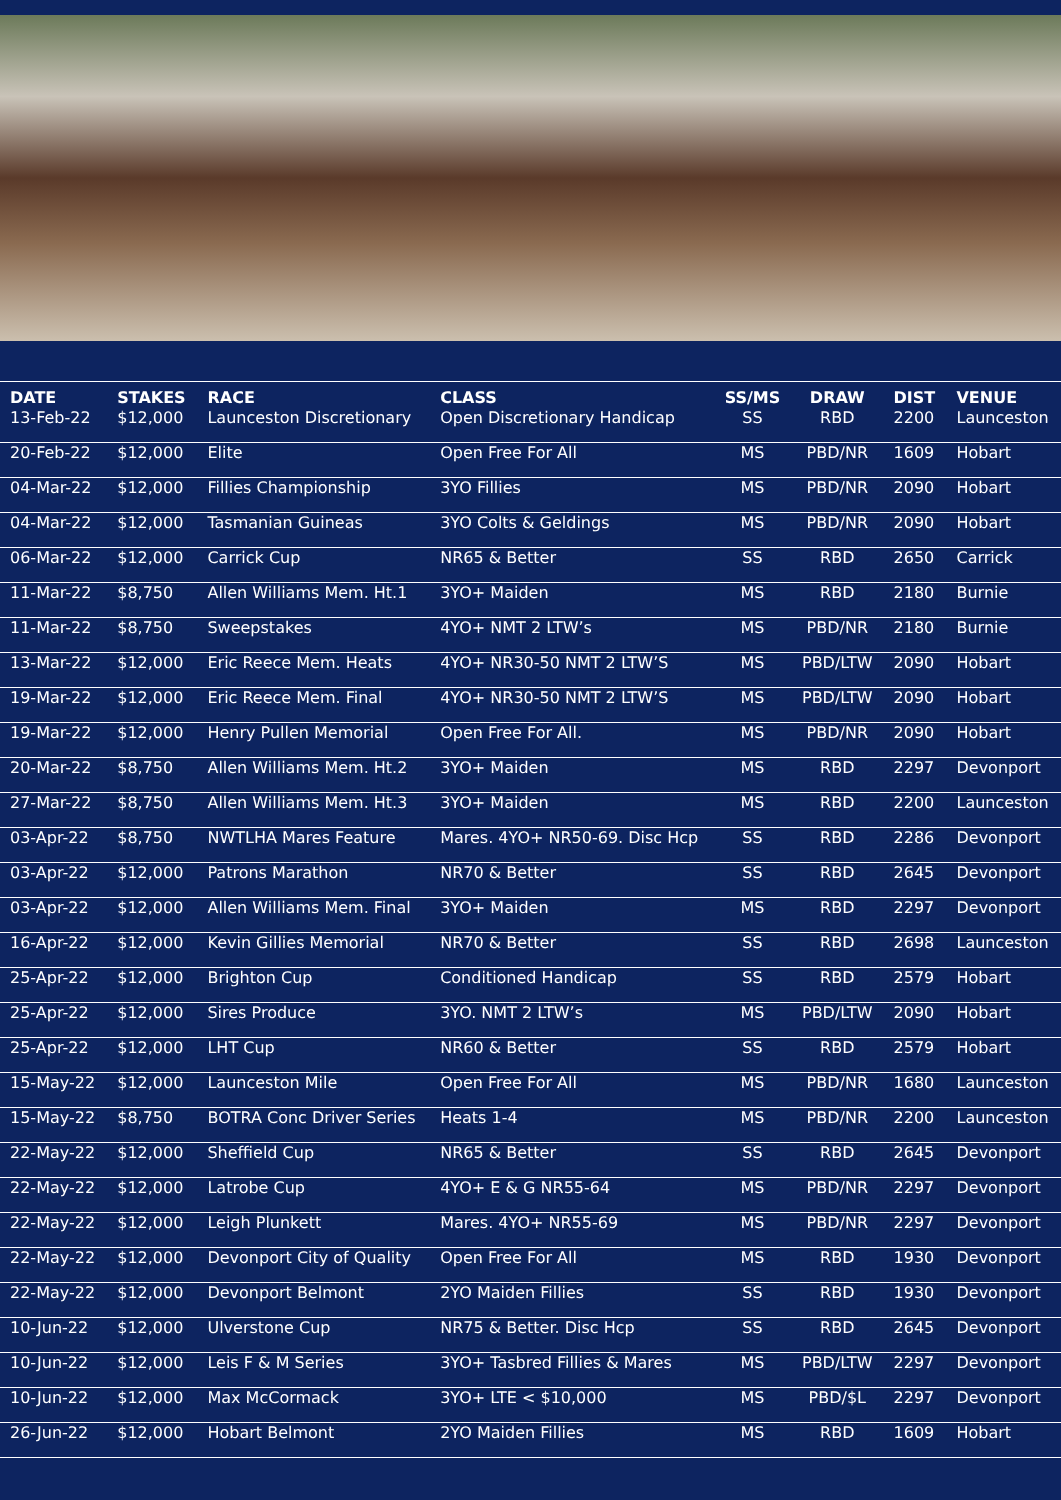| DATE | STAKES | RACE | CLASS | SS/MS | DRAW | DIST | VENUE |
| --- | --- | --- | --- | --- | --- | --- | --- |
| 13-Feb-22 | $12,000 | Launceston Discretionary | Open Discretionary Handicap | SS | RBD | 2200 | Launceston |
| 20-Feb-22 | $12,000 | Elite | Open Free For All | MS | PBD/NR | 1609 | Hobart |
| 04-Mar-22 | $12,000 | Fillies Championship | 3YO Fillies | MS | PBD/NR | 2090 | Hobart |
| 04-Mar-22 | $12,000 | Tasmanian Guineas | 3YO Colts & Geldings | MS | PBD/NR | 2090 | Hobart |
| 06-Mar-22 | $12,000 | Carrick Cup | NR65 & Better | SS | RBD | 2650 | Carrick |
| 11-Mar-22 | $8,750 | Allen Williams Mem. Ht.1 | 3YO+ Maiden | MS | RBD | 2180 | Burnie |
| 11-Mar-22 | $8,750 | Sweepstakes | 4YO+ NMT 2 LTW’s | MS | PBD/NR | 2180 | Burnie |
| 13-Mar-22 | $12,000 | Eric Reece Mem. Heats | 4YO+ NR30-50 NMT 2 LTW’S | MS | PBD/LTW | 2090 | Hobart |
| 19-Mar-22 | $12,000 | Eric Reece Mem. Final | 4YO+ NR30-50 NMT 2 LTW’S | MS | PBD/LTW | 2090 | Hobart |
| 19-Mar-22 | $12,000 | Henry Pullen Memorial | Open Free For All. | MS | PBD/NR | 2090 | Hobart |
| 20-Mar-22 | $8,750 | Allen Williams Mem. Ht.2 | 3YO+ Maiden | MS | RBD | 2297 | Devonport |
| 27-Mar-22 | $8,750 | Allen Williams Mem. Ht.3 | 3YO+ Maiden | MS | RBD | 2200 | Launceston |
| 03-Apr-22 | $8,750 | NWTLHA Mares Feature | Mares. 4YO+ NR50-69. Disc Hcp | SS | RBD | 2286 | Devonport |
| 03-Apr-22 | $12,000 | Patrons Marathon | NR70 & Better | SS | RBD | 2645 | Devonport |
| 03-Apr-22 | $12,000 | Allen Williams Mem. Final | 3YO+ Maiden | MS | RBD | 2297 | Devonport |
| 16-Apr-22 | $12,000 | Kevin Gillies Memorial | NR70 & Better | SS | RBD | 2698 | Launceston |
| 25-Apr-22 | $12,000 | Brighton Cup | Conditioned Handicap | SS | RBD | 2579 | Hobart |
| 25-Apr-22 | $12,000 | Sires Produce | 3YO. NMT 2 LTW’s | MS | PBD/LTW | 2090 | Hobart |
| 25-Apr-22 | $12,000 | LHT Cup | NR60 & Better | SS | RBD | 2579 | Hobart |
| 15-May-22 | $12,000 | Launceston Mile | Open Free For All | MS | PBD/NR | 1680 | Launceston |
| 15-May-22 | $8,750 | BOTRA Conc Driver Series | Heats 1-4 | MS | PBD/NR | 2200 | Launceston |
| 22-May-22 | $12,000 | Sheffield Cup | NR65 & Better | SS | RBD | 2645 | Devonport |
| 22-May-22 | $12,000 | Latrobe Cup | 4YO+ E & G NR55-64 | MS | PBD/NR | 2297 | Devonport |
| 22-May-22 | $12,000 | Leigh Plunkett | Mares. 4YO+ NR55-69 | MS | PBD/NR | 2297 | Devonport |
| 22-May-22 | $12,000 | Devonport City of Quality | Open Free For All | MS | RBD | 1930 | Devonport |
| 22-May-22 | $12,000 | Devonport Belmont | 2YO Maiden Fillies | SS | RBD | 1930 | Devonport |
| 10-Jun-22 | $12,000 | Ulverstone Cup | NR75 & Better. Disc Hcp | SS | RBD | 2645 | Devonport |
| 10-Jun-22 | $12,000 | Leis F & M Series | 3YO+ Tasbred Fillies & Mares | MS | PBD/LTW | 2297 | Devonport |
| 10-Jun-22 | $12,000 | Max McCormack | 3YO+ LTE < $10,000 | MS | PBD/$L | 2297 | Devonport |
| 26-Jun-22 | $12,000 | Hobart Belmont | 2YO Maiden Fillies | MS | RBD | 1609 | Hobart |